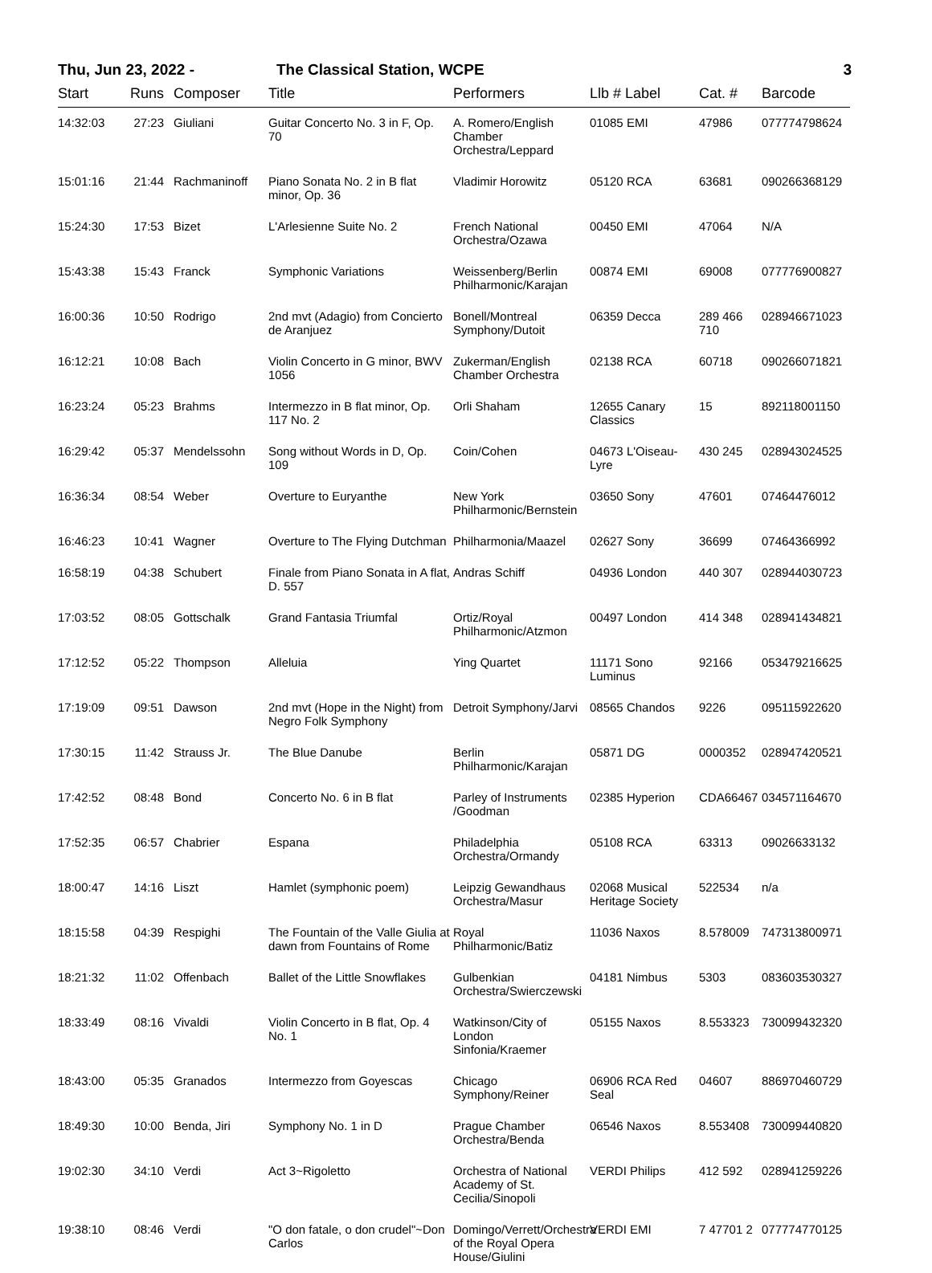Thu, Jun 23, 2022 - The Classical Station, WCPE 3
| Start | Runs | Composer | Title | Performers | Llb # Label | Cat. # | Barcode |
| --- | --- | --- | --- | --- | --- | --- | --- |
| 14:32:03 | 27:23 | Giuliani | Guitar Concerto No. 3 in F, Op. 70 | A. Romero/English Chamber Orchestra/Leppard | 01085 EMI | 47986 | 077774798624 |
| 15:01:16 | 21:44 | Rachmaninoff | Piano Sonata No. 2 in B flat minor, Op. 36 | Vladimir Horowitz | 05120 RCA | 63681 | 090266368129 |
| 15:24:30 | 17:53 | Bizet | L'Arlesienne Suite No. 2 | French National Orchestra/Ozawa | 00450 EMI | 47064 | N/A |
| 15:43:38 | 15:43 | Franck | Symphonic Variations | Weissenberg/Berlin Philharmonic/Karajan | 00874 EMI | 69008 | 077776900827 |
| 16:00:36 | 10:50 | Rodrigo | 2nd mvt (Adagio) from Concierto de Aranjuez | Bonell/Montreal Symphony/Dutoit | 06359 Decca | 289 466 710 | 028946671023 |
| 16:12:21 | 10:08 | Bach | Violin Concerto in G minor, BWV 1056 | Zukerman/English Chamber Orchestra | 02138 RCA | 60718 | 090266071821 |
| 16:23:24 | 05:23 | Brahms | Intermezzo in B flat minor, Op. 117 No. 2 | Orli Shaham | 12655 Canary Classics | 15 | 892118001150 |
| 16:29:42 | 05:37 | Mendelssohn | Song without Words in D, Op. 109 | Coin/Cohen | 04673 L'Oiseau-Lyre | 430 245 | 028943024525 |
| 16:36:34 | 08:54 | Weber | Overture to Euryanthe | New York Philharmonic/Bernstein | 03650 Sony | 47601 | 07464476012 |
| 16:46:23 | 10:41 | Wagner | Overture to The Flying Dutchman | Philharmonia/Maazel | 02627 Sony | 36699 | 07464366992 |
| 16:58:19 | 04:38 | Schubert | Finale from Piano Sonata in A flat, D. 557 | Andras Schiff | 04936 London | 440 307 | 028944030723 |
| 17:03:52 | 08:05 | Gottschalk | Grand Fantasia Triumfal | Ortiz/Royal Philharmonic/Atzmon | 00497 London | 414 348 | 028941434821 |
| 17:12:52 | 05:22 | Thompson | Alleluia | Ying Quartet | 11171 Sono Luminus | 92166 | 053479216625 |
| 17:19:09 | 09:51 | Dawson | 2nd mvt (Hope in the Night) from Negro Folk Symphony | Detroit Symphony/Jarvi | 08565 Chandos | 9226 | 095115922620 |
| 17:30:15 | 11:42 | Strauss Jr. | The Blue Danube | Berlin Philharmonic/Karajan | 05871 DG | 0000352 | 028947420521 |
| 17:42:52 | 08:48 | Bond | Concerto No. 6 in B flat | Parley of Instruments /Goodman | 02385 Hyperion | CDA66467 | 034571164670 |
| 17:52:35 | 06:57 | Chabrier | Espana | Philadelphia Orchestra/Ormandy | 05108 RCA | 63313 | 09026633132 |
| 18:00:47 | 14:16 | Liszt | Hamlet (symphonic poem) | Leipzig Gewandhaus Orchestra/Masur | 02068 Musical Heritage Society | 522534 | n/a |
| 18:15:58 | 04:39 | Respighi | The Fountain of the Valle Giulia at dawn from Fountains of Rome | Royal Philharmonic/Batiz | 11036 Naxos | 8.578009 | 747313800971 |
| 18:21:32 | 11:02 | Offenbach | Ballet of the Little Snowflakes | Gulbenkian Orchestra/Swierczewski | 04181 Nimbus | 5303 | 083603530327 |
| 18:33:49 | 08:16 | Vivaldi | Violin Concerto in B flat, Op. 4 No. 1 | Watkinson/City of London Sinfonia/Kraemer | 05155 Naxos | 8.553323 | 730099432320 |
| 18:43:00 | 05:35 | Granados | Intermezzo from Goyescas | Chicago Symphony/Reiner | 06906 RCA Red Seal | 04607 | 886970460729 |
| 18:49:30 | 10:00 | Benda, Jiri | Symphony No. 1 in D | Prague Chamber Orchestra/Benda | 06546 Naxos | 8.553408 | 730099440820 |
| 19:02:30 | 34:10 | Verdi | Act 3~Rigoletto | Orchestra of National Academy of St. Cecilia/Sinopoli | VERDI Philips | 412 592 | 028941259226 |
| 19:38:10 | 08:46 | Verdi | "O don fatale, o don crudel"~Don Carlos | Domingo/Verrett/Orchestra of the Royal Opera House/Giulini | VERDI EMI | 7 47701 2 | 077774770125 |